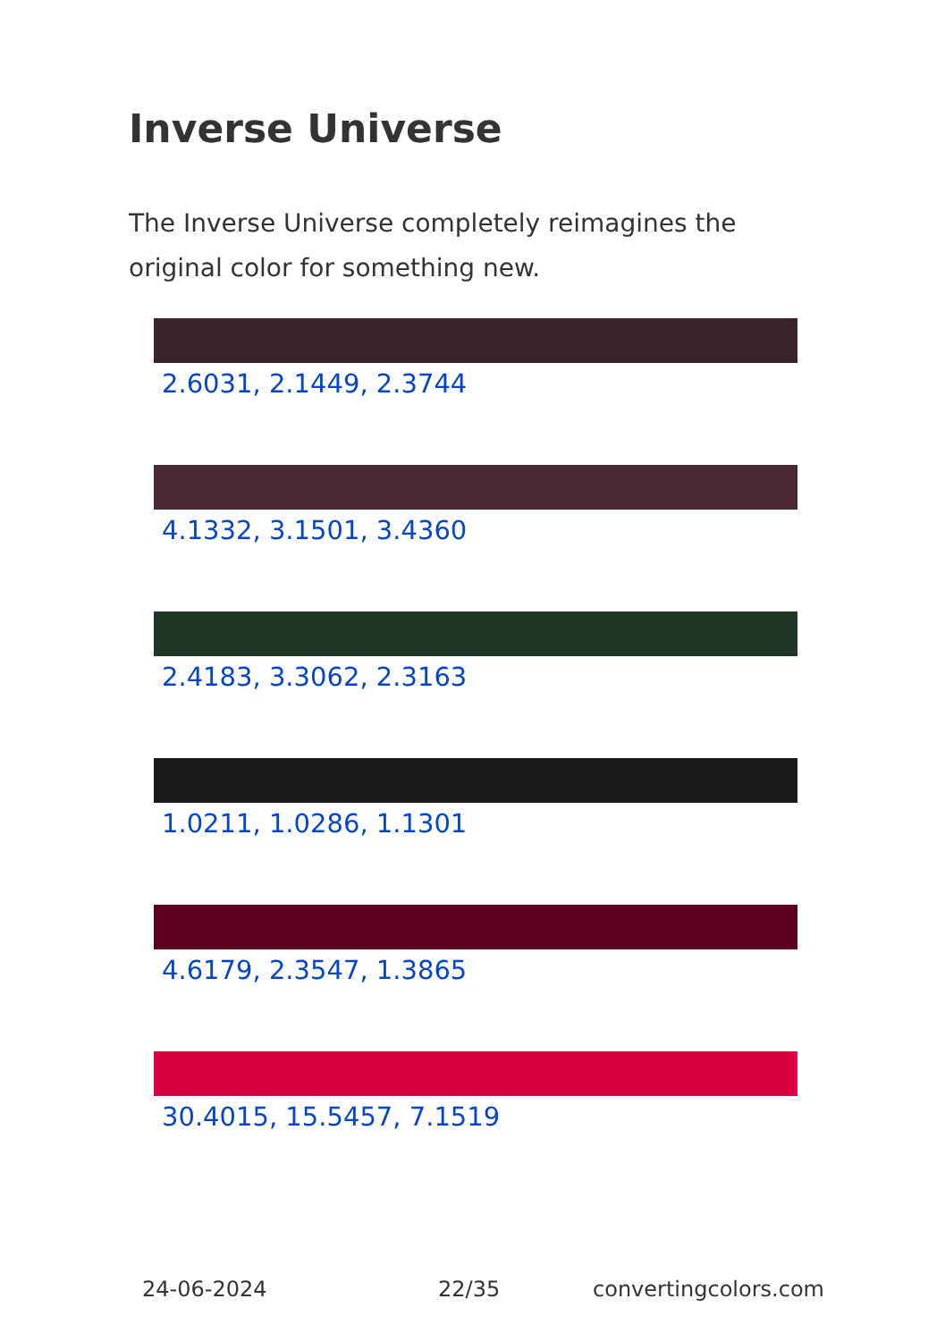Inverse Universe
The Inverse Universe completely reimagines the original color for something new.
2.6031, 2.1449, 2.3744
4.1332, 3.1501, 3.4360
2.4183, 3.3062, 2.3163
1.0211, 1.0286, 1.1301
4.6179, 2.3547, 1.3865
30.4015, 15.5457, 7.1519
24-06-2024 22/35 convertingcolors.com